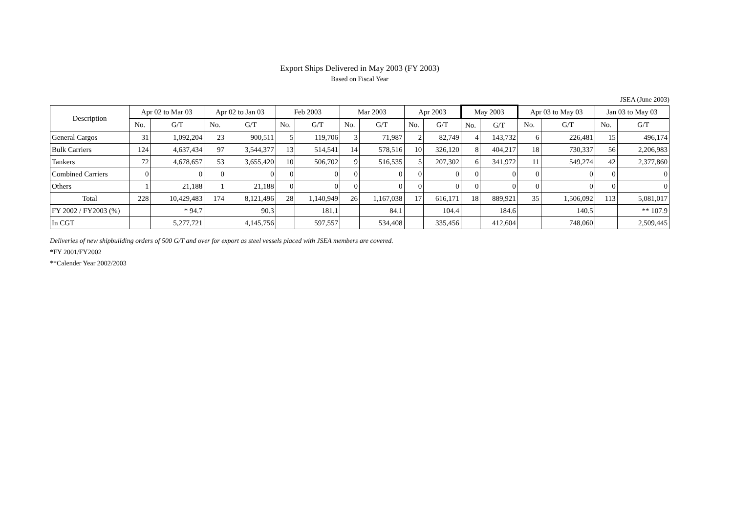Export Ships Delivered in May 2003 (FY 2003)
Based on Fiscal Year
JSEA (June 2003)
| Description | Apr 02 to Mar 03 | | Apr 02 to Jan 03 | | Feb 2003 | | Mar 2003 | | Apr 2003 | | May 2003 | | Apr 03 to May 03 | | Jan 03 to May 03 | |
| --- | --- | --- | --- | --- | --- | --- | --- | --- | --- | --- | --- | --- | --- | --- | --- | --- |
| | No. | G/T | No. | G/T | No. | G/T | No. | G/T | No. | G/T | No. | G/T | No. | G/T | No. | G/T |
| General Cargos | 31 | 1,092,204 | 23 | 900,511 | 5 | 119,706 | 3 | 71,987 | 2 | 82,749 | 4 | 143,732 | 6 | 226,481 | 15 | 496,174 |
| Bulk Carriers | 124 | 4,637,434 | 97 | 3,544,377 | 13 | 514,541 | 14 | 578,516 | 10 | 326,120 | 8 | 404,217 | 18 | 730,337 | 56 | 2,206,983 |
| Tankers | 72 | 4,678,657 | 53 | 3,655,420 | 10 | 506,702 | 9 | 516,535 | 5 | 207,302 | 6 | 341,972 | 11 | 549,274 | 42 | 2,377,860 |
| Combined Carriers | 0 | 0 | 0 | 0 | 0 | 0 | 0 | 0 | 0 | 0 | 0 | 0 | 0 | 0 | 0 | 0 |
| Others | 1 | 21,188 | 1 | 21,188 | 0 | 0 | 0 | 0 | 0 | 0 | 0 | 0 | 0 | 0 | 0 | 0 |
| Total | 228 | 10,429,483 | 174 | 8,121,496 | 28 | 1,140,949 | 26 | 1,167,038 | 17 | 616,171 | 18 | 889,921 | 35 | 1,506,092 | 113 | 5,081,017 |
| FY 2002 / FY2003 (%) | | * 94.7 | | 90.3 | | 181.1 | | 84.1 | | 104.4 | | 184.6 | | 140.5 | | ** 107.9 |
| In CGT | | 5,277,721 | | 4,145,756 | | 597,557 | | 534,408 | | 335,456 | | 412,604 | | 748,060 | | 2,509,445 |
Deliveries of new shipbuilding orders of 500 G/T and over for export as steel vessels placed with JSEA members are covered.
*FY 2001/FY2002
**Calender Year 2002/2003